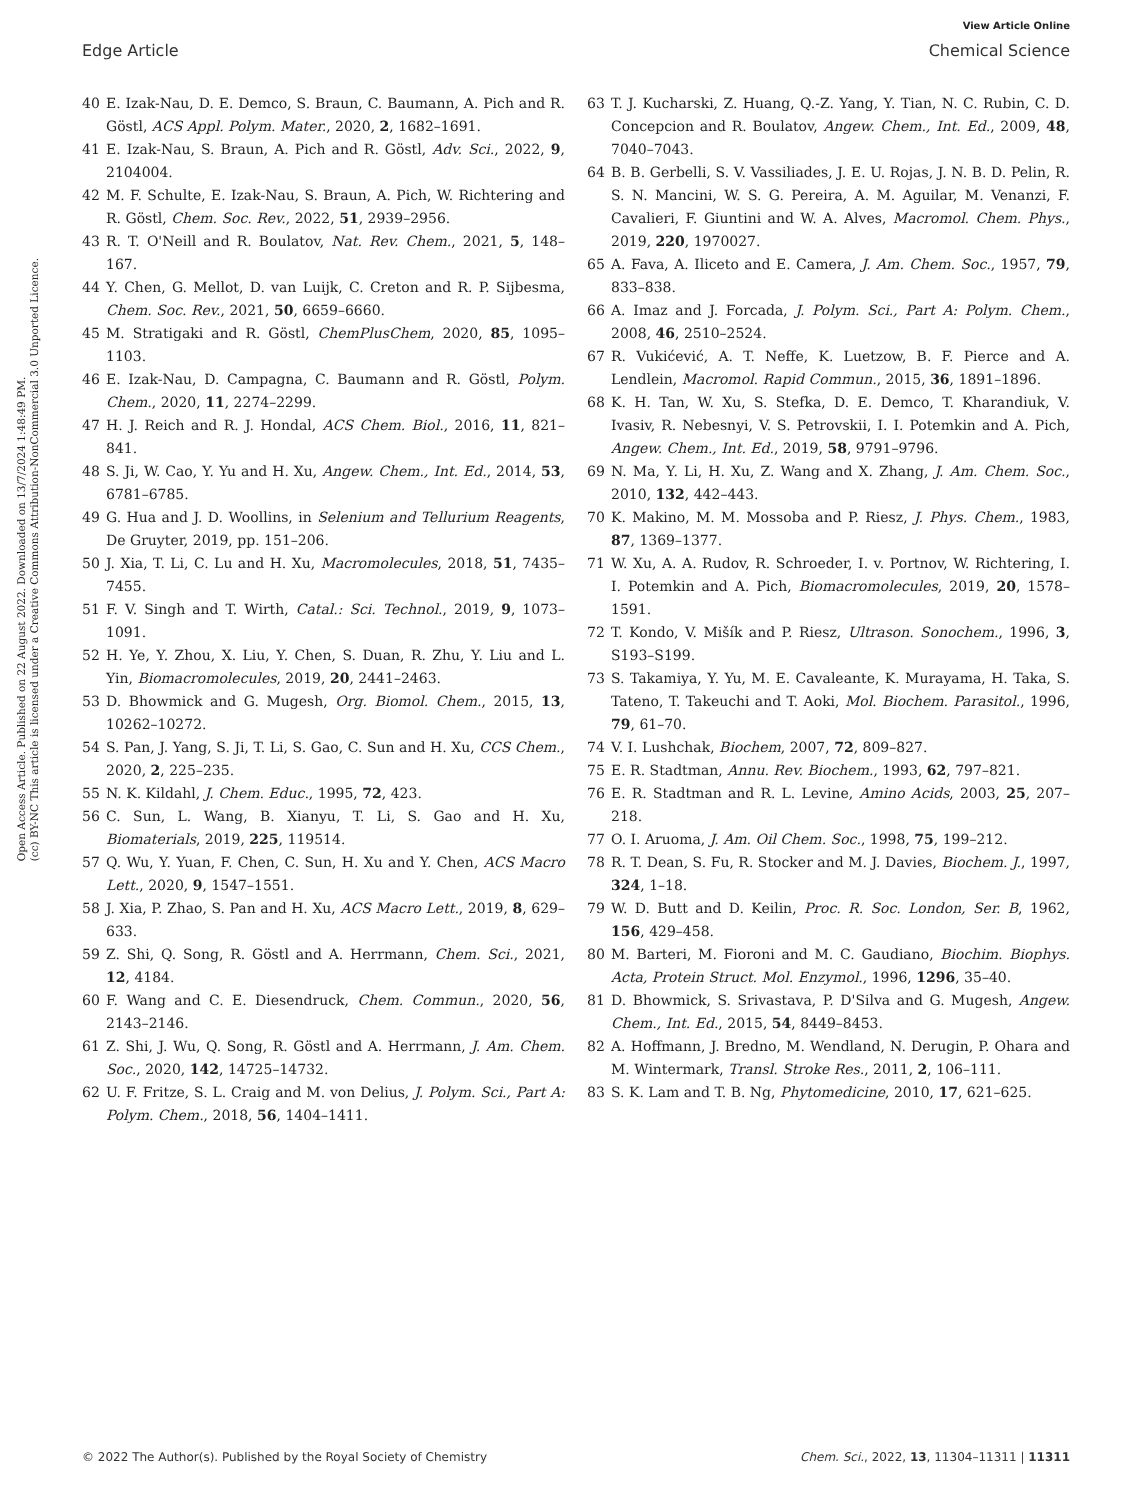View Article Online
Edge Article Chemical Science
Open Access Article. Published on 22 August 2022. Downloaded on 13/7/2024 1:48:49 PM.
(cc) BY-NC This article is licensed under a Creative Commons Attribution-NonCommercial 3.0 Unported Licence.
40 E. Izak-Nau, D. E. Demco, S. Braun, C. Baumann, A. Pich and R. Göstl, ACS Appl. Polym. Mater., 2020, 2, 1682–1691.
41 E. Izak-Nau, S. Braun, A. Pich and R. Göstl, Adv. Sci., 2022, 9, 2104004.
42 M. F. Schulte, E. Izak-Nau, S. Braun, A. Pich, W. Richtering and R. Göstl, Chem. Soc. Rev., 2022, 51, 2939–2956.
43 R. T. O'Neill and R. Boulatov, Nat. Rev. Chem., 2021, 5, 148–167.
44 Y. Chen, G. Mellot, D. van Luijk, C. Creton and R. P. Sijbesma, Chem. Soc. Rev., 2021, 50, 6659–6660.
45 M. Stratigaki and R. Göstl, ChemPlusChem, 2020, 85, 1095–1103.
46 E. Izak-Nau, D. Campagna, C. Baumann and R. Göstl, Polym. Chem., 2020, 11, 2274–2299.
47 H. J. Reich and R. J. Hondal, ACS Chem. Biol., 2016, 11, 821–841.
48 S. Ji, W. Cao, Y. Yu and H. Xu, Angew. Chem., Int. Ed., 2014, 53, 6781–6785.
49 G. Hua and J. D. Woollins, in Selenium and Tellurium Reagents, De Gruyter, 2019, pp. 151–206.
50 J. Xia, T. Li, C. Lu and H. Xu, Macromolecules, 2018, 51, 7435–7455.
51 F. V. Singh and T. Wirth, Catal.: Sci. Technol., 2019, 9, 1073–1091.
52 H. Ye, Y. Zhou, X. Liu, Y. Chen, S. Duan, R. Zhu, Y. Liu and L. Yin, Biomacromolecules, 2019, 20, 2441–2463.
53 D. Bhowmick and G. Mugesh, Org. Biomol. Chem., 2015, 13, 10262–10272.
54 S. Pan, J. Yang, S. Ji, T. Li, S. Gao, C. Sun and H. Xu, CCS Chem., 2020, 2, 225–235.
55 N. K. Kildahl, J. Chem. Educ., 1995, 72, 423.
56 C. Sun, L. Wang, B. Xianyu, T. Li, S. Gao and H. Xu, Biomaterials, 2019, 225, 119514.
57 Q. Wu, Y. Yuan, F. Chen, C. Sun, H. Xu and Y. Chen, ACS Macro Lett., 2020, 9, 1547–1551.
58 J. Xia, P. Zhao, S. Pan and H. Xu, ACS Macro Lett., 2019, 8, 629–633.
59 Z. Shi, Q. Song, R. Göstl and A. Herrmann, Chem. Sci., 2021, 12, 4184.
60 F. Wang and C. E. Diesendruck, Chem. Commun., 2020, 56, 2143–2146.
61 Z. Shi, J. Wu, Q. Song, R. Göstl and A. Herrmann, J. Am. Chem. Soc., 2020, 142, 14725–14732.
62 U. F. Fritze, S. L. Craig and M. von Delius, J. Polym. Sci., Part A: Polym. Chem., 2018, 56, 1404–1411.
63 T. J. Kucharski, Z. Huang, Q.-Z. Yang, Y. Tian, N. C. Rubin, C. D. Concepcion and R. Boulatov, Angew. Chem., Int. Ed., 2009, 48, 7040–7043.
64 B. B. Gerbelli, S. V. Vassiliades, J. E. U. Rojas, J. N. B. D. Pelin, R. S. N. Mancini, W. S. G. Pereira, A. M. Aguilar, M. Venanzi, F. Cavalieri, F. Giuntini and W. A. Alves, Macromol. Chem. Phys., 2019, 220, 1970027.
65 A. Fava, A. Iliceto and E. Camera, J. Am. Chem. Soc., 1957, 79, 833–838.
66 A. Imaz and J. Forcada, J. Polym. Sci., Part A: Polym. Chem., 2008, 46, 2510–2524.
67 R. Vukićević, A. T. Neffe, K. Luetzow, B. F. Pierce and A. Lendlein, Macromol. Rapid Commun., 2015, 36, 1891–1896.
68 K. H. Tan, W. Xu, S. Stefka, D. E. Demco, T. Kharandiuk, V. Ivasiv, R. Nebesnyi, V. S. Petrovskii, I. I. Potemkin and A. Pich, Angew. Chem., Int. Ed., 2019, 58, 9791–9796.
69 N. Ma, Y. Li, H. Xu, Z. Wang and X. Zhang, J. Am. Chem. Soc., 2010, 132, 442–443.
70 K. Makino, M. M. Mossoba and P. Riesz, J. Phys. Chem., 1983, 87, 1369–1377.
71 W. Xu, A. A. Rudov, R. Schroeder, I. v. Portnov, W. Richtering, I. I. Potemkin and A. Pich, Biomacromolecules, 2019, 20, 1578–1591.
72 T. Kondo, V. Mišík and P. Riesz, Ultrason. Sonochem., 1996, 3, S193–S199.
73 S. Takamiya, Y. Yu, M. E. Cavaleante, K. Murayama, H. Taka, S. Tateno, T. Takeuchi and T. Aoki, Mol. Biochem. Parasitol., 1996, 79, 61–70.
74 V. I. Lushchak, Biochem, 2007, 72, 809–827.
75 E. R. Stadtman, Annu. Rev. Biochem., 1993, 62, 797–821.
76 E. R. Stadtman and R. L. Levine, Amino Acids, 2003, 25, 207–218.
77 O. I. Aruoma, J. Am. Oil Chem. Soc., 1998, 75, 199–212.
78 R. T. Dean, S. Fu, R. Stocker and M. J. Davies, Biochem. J., 1997, 324, 1–18.
79 W. D. Butt and D. Keilin, Proc. R. Soc. London, Ser. B, 1962, 156, 429–458.
80 M. Barteri, M. Fioroni and M. C. Gaudiano, Biochim. Biophys. Acta, Protein Struct. Mol. Enzymol., 1996, 1296, 35–40.
81 D. Bhowmick, S. Srivastava, P. D'Silva and G. Mugesh, Angew. Chem., Int. Ed., 2015, 54, 8449–8453.
82 A. Hoffmann, J. Bredno, M. Wendland, N. Derugin, P. Ohara and M. Wintermark, Transl. Stroke Res., 2011, 2, 106–111.
83 S. K. Lam and T. B. Ng, Phytomedicine, 2010, 17, 621–625.
© 2022 The Author(s). Published by the Royal Society of Chemistry Chem. Sci., 2022, 13, 11304–11311 | 11311